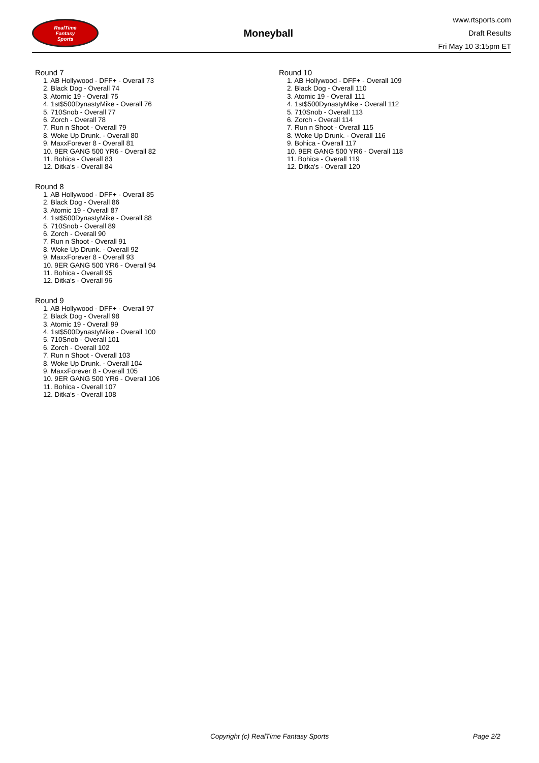RealTime
Fantasy
Sports
Moneyball
www.rtsports.com
Draft Results
Fri May 10 3:15pm ET
Round 7
1. AB Hollywood - DFF+ - Overall 73
2. Black Dog - Overall 74
3. Atomic 19 - Overall 75
4. 1st$500DynastyMike - Overall 76
5. 710Snob - Overall 77
6. Zorch - Overall 78
7. Run n Shoot - Overall 79
8. Woke Up Drunk. - Overall 80
9. MaxxForever 8 - Overall 81
10. 9ER GANG 500 YR6 - Overall 82
11. Bohica - Overall 83
12. Ditka's - Overall 84
Round 8
1. AB Hollywood - DFF+ - Overall 85
2. Black Dog - Overall 86
3. Atomic 19 - Overall 87
4. 1st$500DynastyMike - Overall 88
5. 710Snob - Overall 89
6. Zorch - Overall 90
7. Run n Shoot - Overall 91
8. Woke Up Drunk. - Overall 92
9. MaxxForever 8 - Overall 93
10. 9ER GANG 500 YR6 - Overall 94
11. Bohica - Overall 95
12. Ditka's - Overall 96
Round 9
1. AB Hollywood - DFF+ - Overall 97
2. Black Dog - Overall 98
3. Atomic 19 - Overall 99
4. 1st$500DynastyMike - Overall 100
5. 710Snob - Overall 101
6. Zorch - Overall 102
7. Run n Shoot - Overall 103
8. Woke Up Drunk. - Overall 104
9. MaxxForever 8 - Overall 105
10. 9ER GANG 500 YR6 - Overall 106
11. Bohica - Overall 107
12. Ditka's - Overall 108
Round 10
1. AB Hollywood - DFF+ - Overall 109
2. Black Dog - Overall 110
3. Atomic 19 - Overall 111
4. 1st$500DynastyMike - Overall 112
5. 710Snob - Overall 113
6. Zorch - Overall 114
7. Run n Shoot - Overall 115
8. Woke Up Drunk. - Overall 116
9. Bohica - Overall 117
10. 9ER GANG 500 YR6 - Overall 118
11. Bohica - Overall 119
12. Ditka's - Overall 120
Copyright (c) RealTime Fantasy Sports Page 2/2